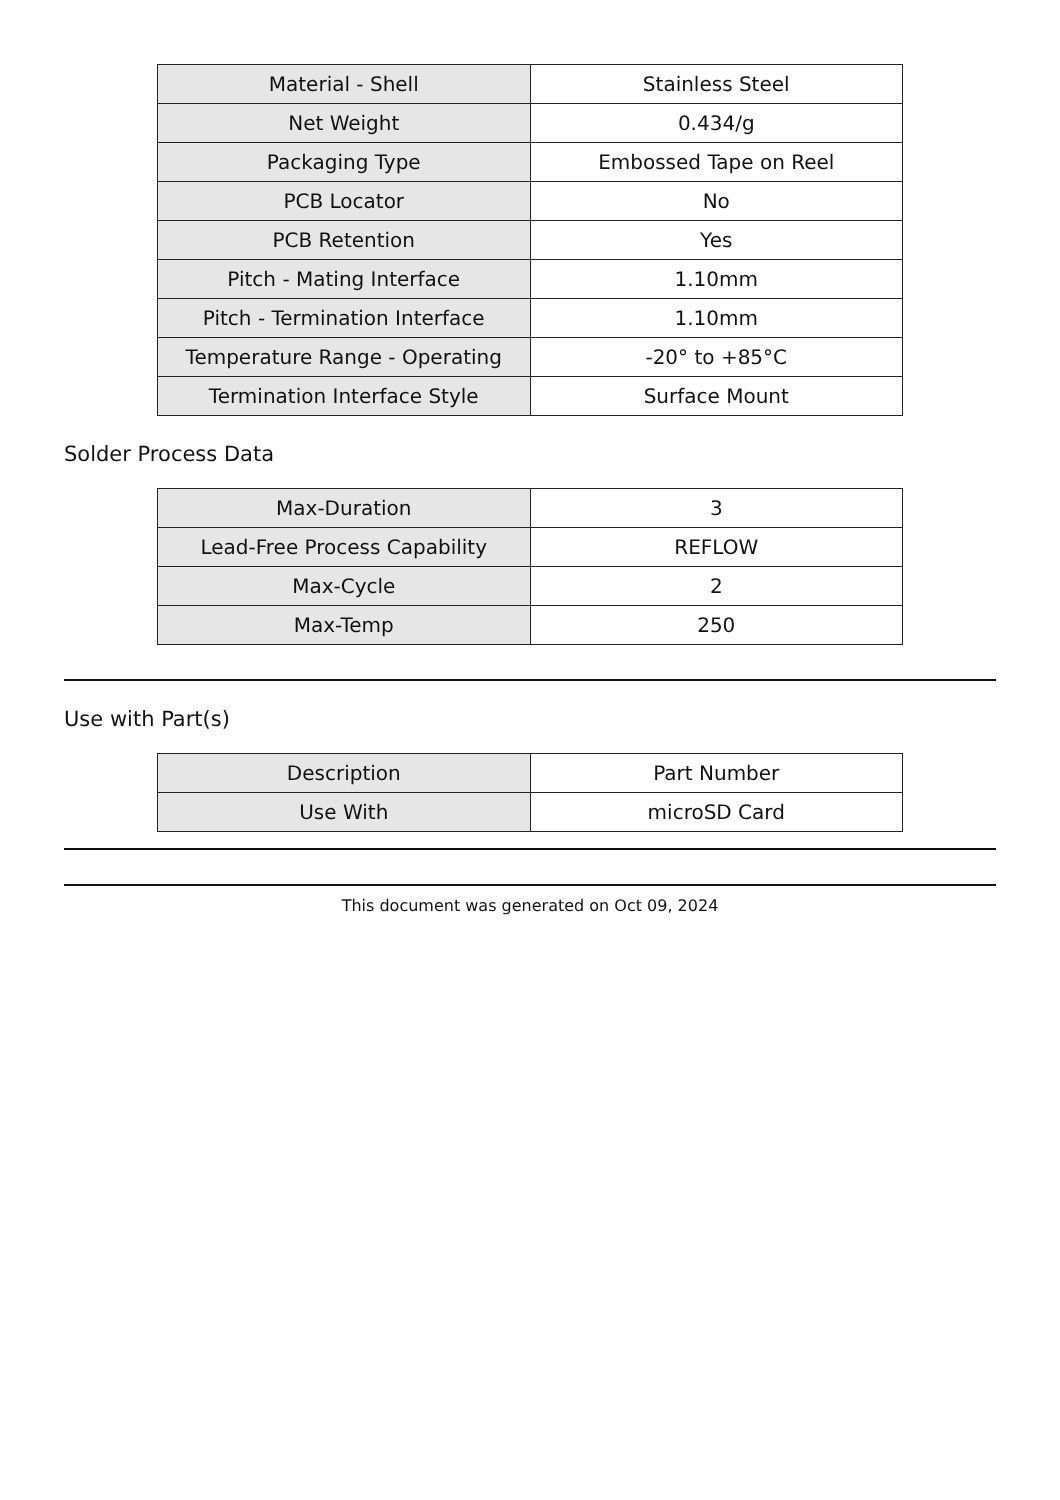| Material - Shell | Stainless Steel |
| Net Weight | 0.434/g |
| Packaging Type | Embossed Tape on Reel |
| PCB Locator | No |
| PCB Retention | Yes |
| Pitch - Mating Interface | 1.10mm |
| Pitch - Termination Interface | 1.10mm |
| Temperature Range - Operating | -20° to +85°C |
| Termination Interface Style | Surface Mount |
Solder Process Data
| Max-Duration | 3 |
| Lead-Free Process Capability | REFLOW |
| Max-Cycle | 2 |
| Max-Temp | 250 |
Use with Part(s)
| Description | Part Number |
| Use With | microSD Card |
This document was generated on Oct 09, 2024